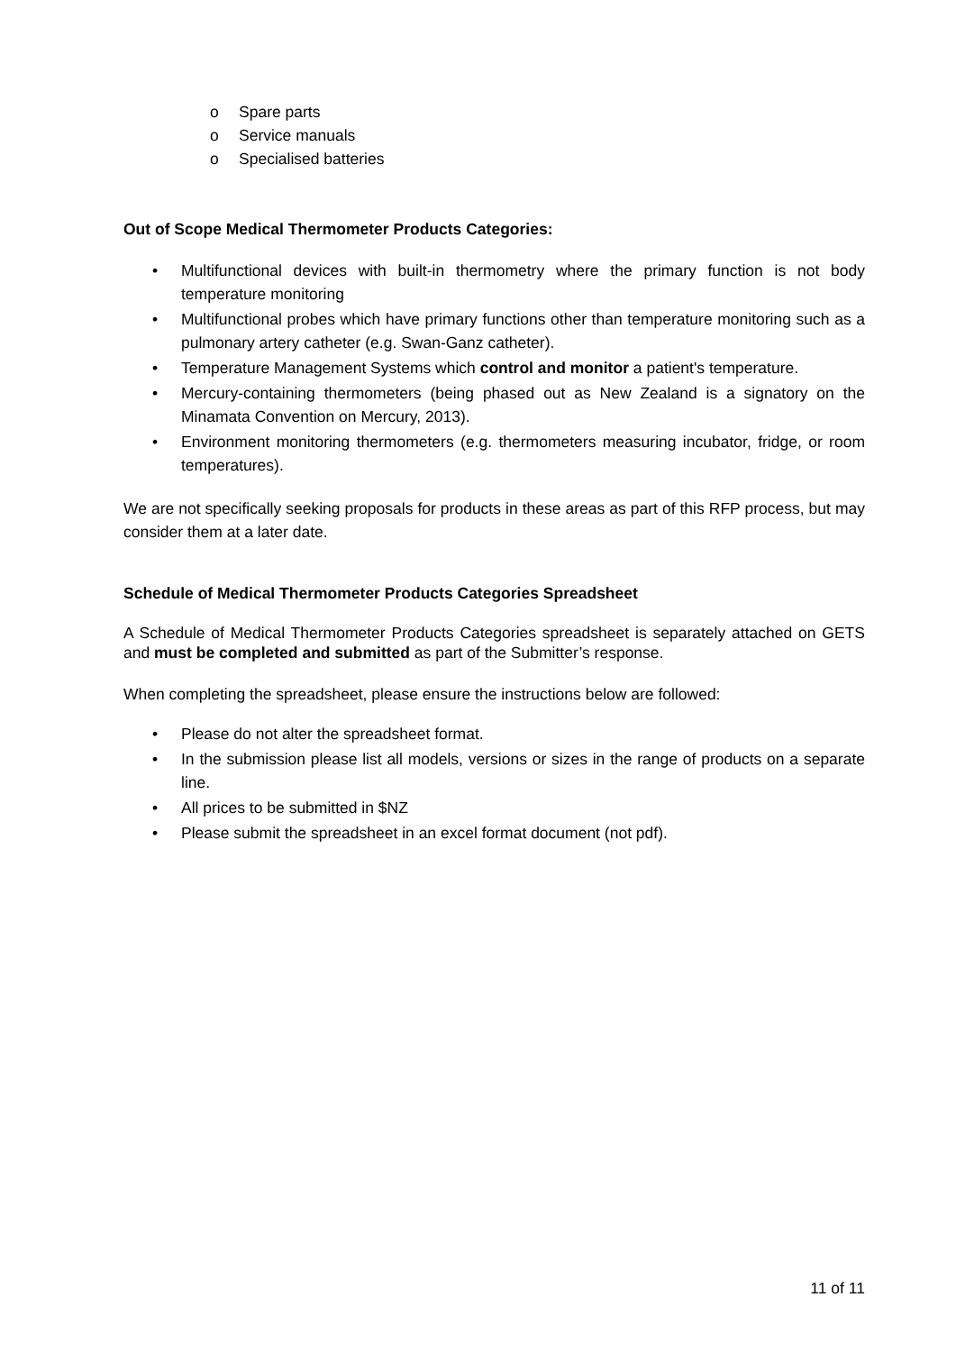o Spare parts
o Service manuals
o Specialised batteries
Out of Scope Medical Thermometer Products Categories:
• Multifunctional devices with built-in thermometry where the primary function is not body temperature monitoring
• Multifunctional probes which have primary functions other than temperature monitoring such as a pulmonary artery catheter (e.g. Swan-Ganz catheter).
• Temperature Management Systems which control and monitor a patient's temperature.
• Mercury-containing thermometers (being phased out as New Zealand is a signatory on the Minamata Convention on Mercury, 2013).
• Environment monitoring thermometers (e.g. thermometers measuring incubator, fridge, or room temperatures).
We are not specifically seeking proposals for products in these areas as part of this RFP process, but may consider them at a later date.
Schedule of Medical Thermometer Products Categories Spreadsheet
A Schedule of Medical Thermometer Products Categories spreadsheet is separately attached on GETS and must be completed and submitted as part of the Submitter’s response.
When completing the spreadsheet, please ensure the instructions below are followed:
• Please do not alter the spreadsheet format.
• In the submission please list all models, versions or sizes in the range of products on a separate line.
• All prices to be submitted in $NZ
• Please submit the spreadsheet in an excel format document (not pdf).
11 of 11